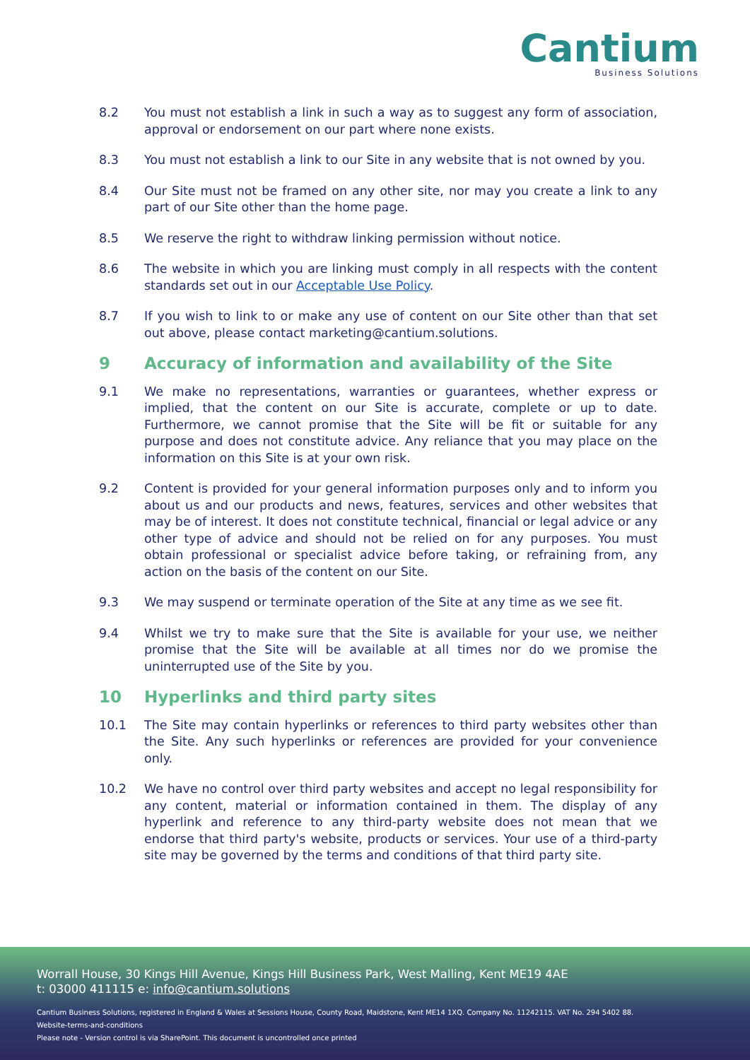Cantium
Business Solutions
8.2 You must not establish a link in such a way as to suggest any form of association, approval or endorsement on our part where none exists.
8.3 You must not establish a link to our Site in any website that is not owned by you.
8.4 Our Site must not be framed on any other site, nor may you create a link to any part of our Site other than the home page.
8.5 We reserve the right to withdraw linking permission without notice.
8.6 The website in which you are linking must comply in all respects with the content standards set out in our Acceptable Use Policy.
8.7 If you wish to link to or make any use of content on our Site other than that set out above, please contact marketing@cantium.solutions.
9 Accuracy of information and availability of the Site
9.1 We make no representations, warranties or guarantees, whether express or implied, that the content on our Site is accurate, complete or up to date. Furthermore, we cannot promise that the Site will be fit or suitable for any purpose and does not constitute advice. Any reliance that you may place on the information on this Site is at your own risk.
9.2 Content is provided for your general information purposes only and to inform you about us and our products and news, features, services and other websites that may be of interest. It does not constitute technical, financial or legal advice or any other type of advice and should not be relied on for any purposes. You must obtain professional or specialist advice before taking, or refraining from, any action on the basis of the content on our Site.
9.3 We may suspend or terminate operation of the Site at any time as we see fit.
9.4 Whilst we try to make sure that the Site is available for your use, we neither promise that the Site will be available at all times nor do we promise the uninterrupted use of the Site by you.
10 Hyperlinks and third party sites
10.1 The Site may contain hyperlinks or references to third party websites other than the Site. Any such hyperlinks or references are provided for your convenience only.
10.2 We have no control over third party websites and accept no legal responsibility for any content, material or information contained in them. The display of any hyperlink and reference to any third-party website does not mean that we endorse that third party's website, products or services. Your use of a third-party site may be governed by the terms and conditions of that third party site.
Worrall House, 30 Kings Hill Avenue, Kings Hill Business Park, West Malling, Kent ME19 4AE
t: 03000 411115 e: info@cantium.solutions
Cantium Business Solutions, registered in England & Wales at Sessions House, County Road, Maidstone, Kent ME14 1XQ. Company No. 11242115. VAT No. 294 5402 88.
Website-terms-and-conditions
Please note - Version control is via SharePoint. This document is uncontrolled once printed